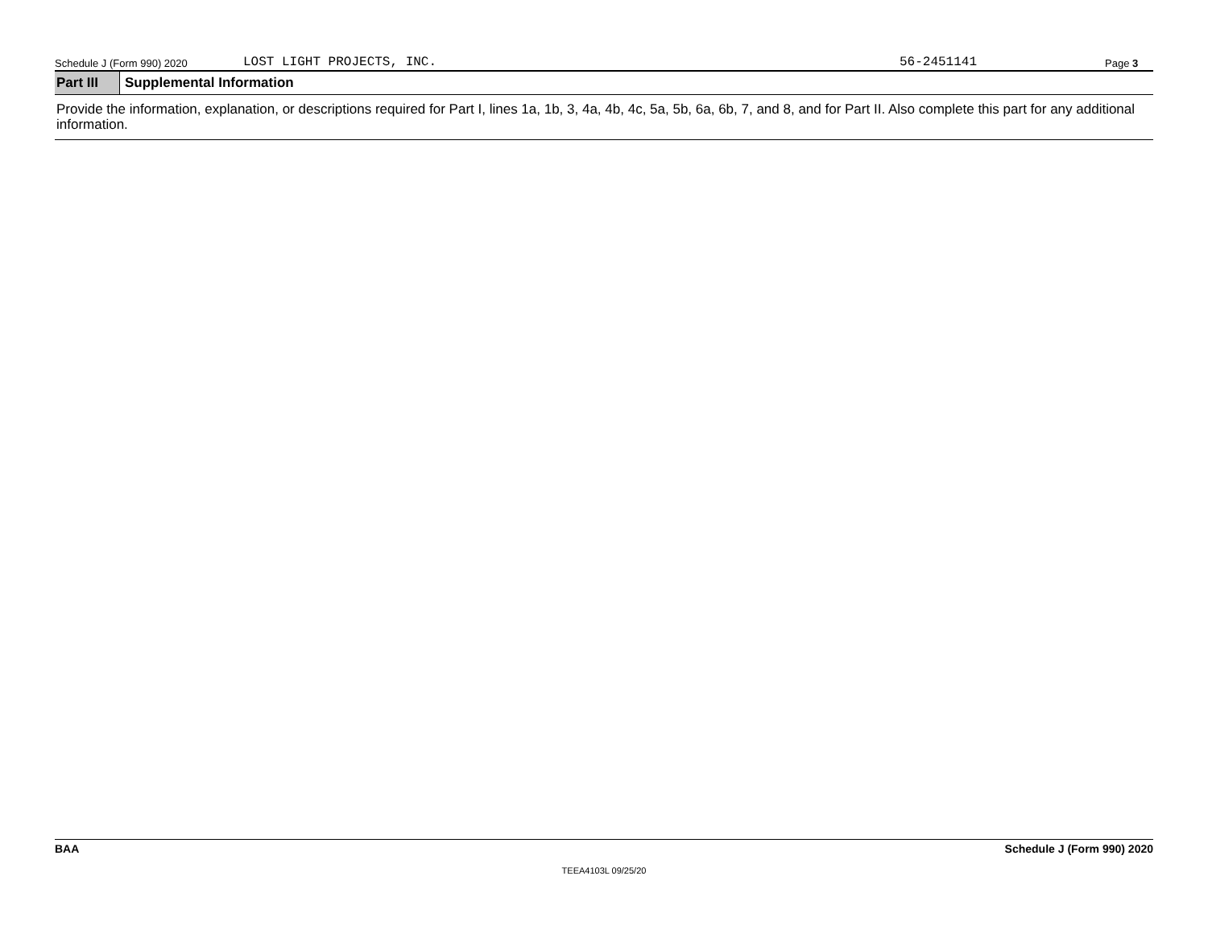Schedule J (Form 990) 2020 LOST LIGHT PROJECTS, INC. 56-2451141 Page 3
Part III
Supplemental Information
Provide the information, explanation, or descriptions required for Part I, lines 1a, 1b, 3, 4a, 4b, 4c, 5a, 5b, 6a, 6b, 7, and 8, and for Part II. Also complete this part for any additional information.
BAA Schedule J (Form 990) 2020
TEEA4103L 09/25/20